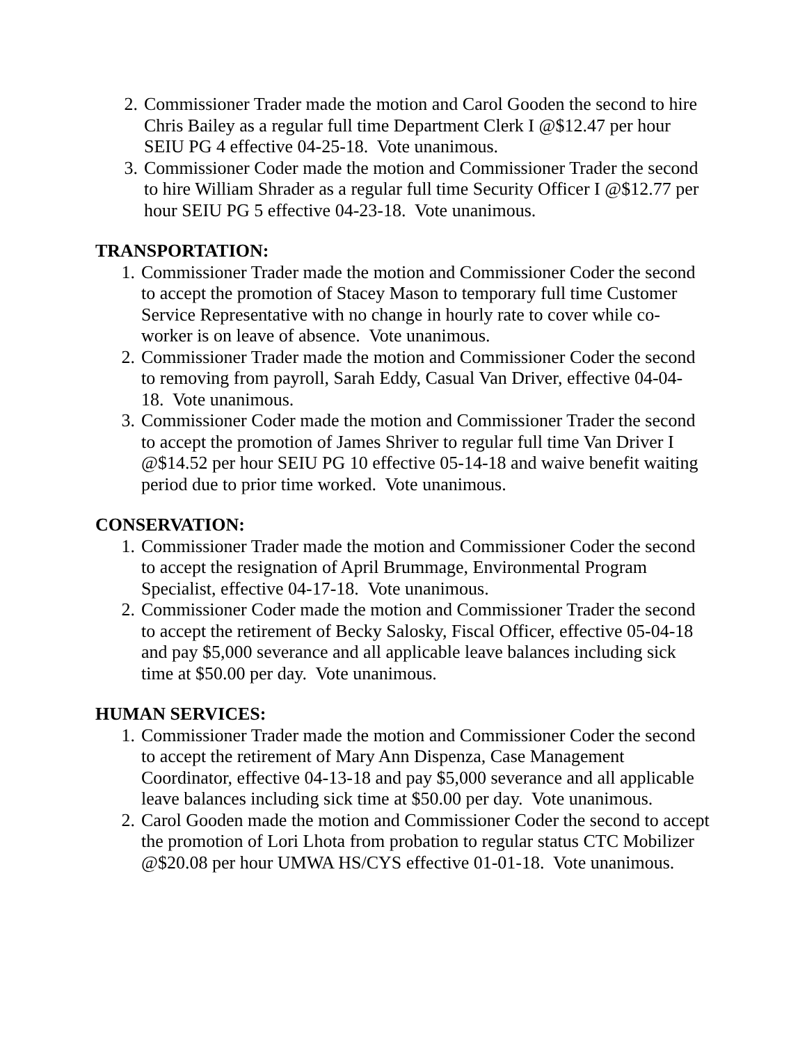2. Commissioner Trader made the motion and Carol Gooden the second to hire Chris Bailey as a regular full time Department Clerk I @$12.47 per hour SEIU PG 4 effective 04-25-18. Vote unanimous.
3. Commissioner Coder made the motion and Commissioner Trader the second to hire William Shrader as a regular full time Security Officer I @$12.77 per hour SEIU PG 5 effective 04-23-18. Vote unanimous.
TRANSPORTATION:
1. Commissioner Trader made the motion and Commissioner Coder the second to accept the promotion of Stacey Mason to temporary full time Customer Service Representative with no change in hourly rate to cover while co-worker is on leave of absence. Vote unanimous.
2. Commissioner Trader made the motion and Commissioner Coder the second to removing from payroll, Sarah Eddy, Casual Van Driver, effective 04-04-18. Vote unanimous.
3. Commissioner Coder made the motion and Commissioner Trader the second to accept the promotion of James Shriver to regular full time Van Driver I @$14.52 per hour SEIU PG 10 effective 05-14-18 and waive benefit waiting period due to prior time worked. Vote unanimous.
CONSERVATION:
1. Commissioner Trader made the motion and Commissioner Coder the second to accept the resignation of April Brummage, Environmental Program Specialist, effective 04-17-18. Vote unanimous.
2. Commissioner Coder made the motion and Commissioner Trader the second to accept the retirement of Becky Salosky, Fiscal Officer, effective 05-04-18 and pay $5,000 severance and all applicable leave balances including sick time at $50.00 per day. Vote unanimous.
HUMAN SERVICES:
1. Commissioner Trader made the motion and Commissioner Coder the second to accept the retirement of Mary Ann Dispenza, Case Management Coordinator, effective 04-13-18 and pay $5,000 severance and all applicable leave balances including sick time at $50.00 per day. Vote unanimous.
2. Carol Gooden made the motion and Commissioner Coder the second to accept the promotion of Lori Lhota from probation to regular status CTC Mobilizer @$20.08 per hour UMWA HS/CYS effective 01-01-18. Vote unanimous.